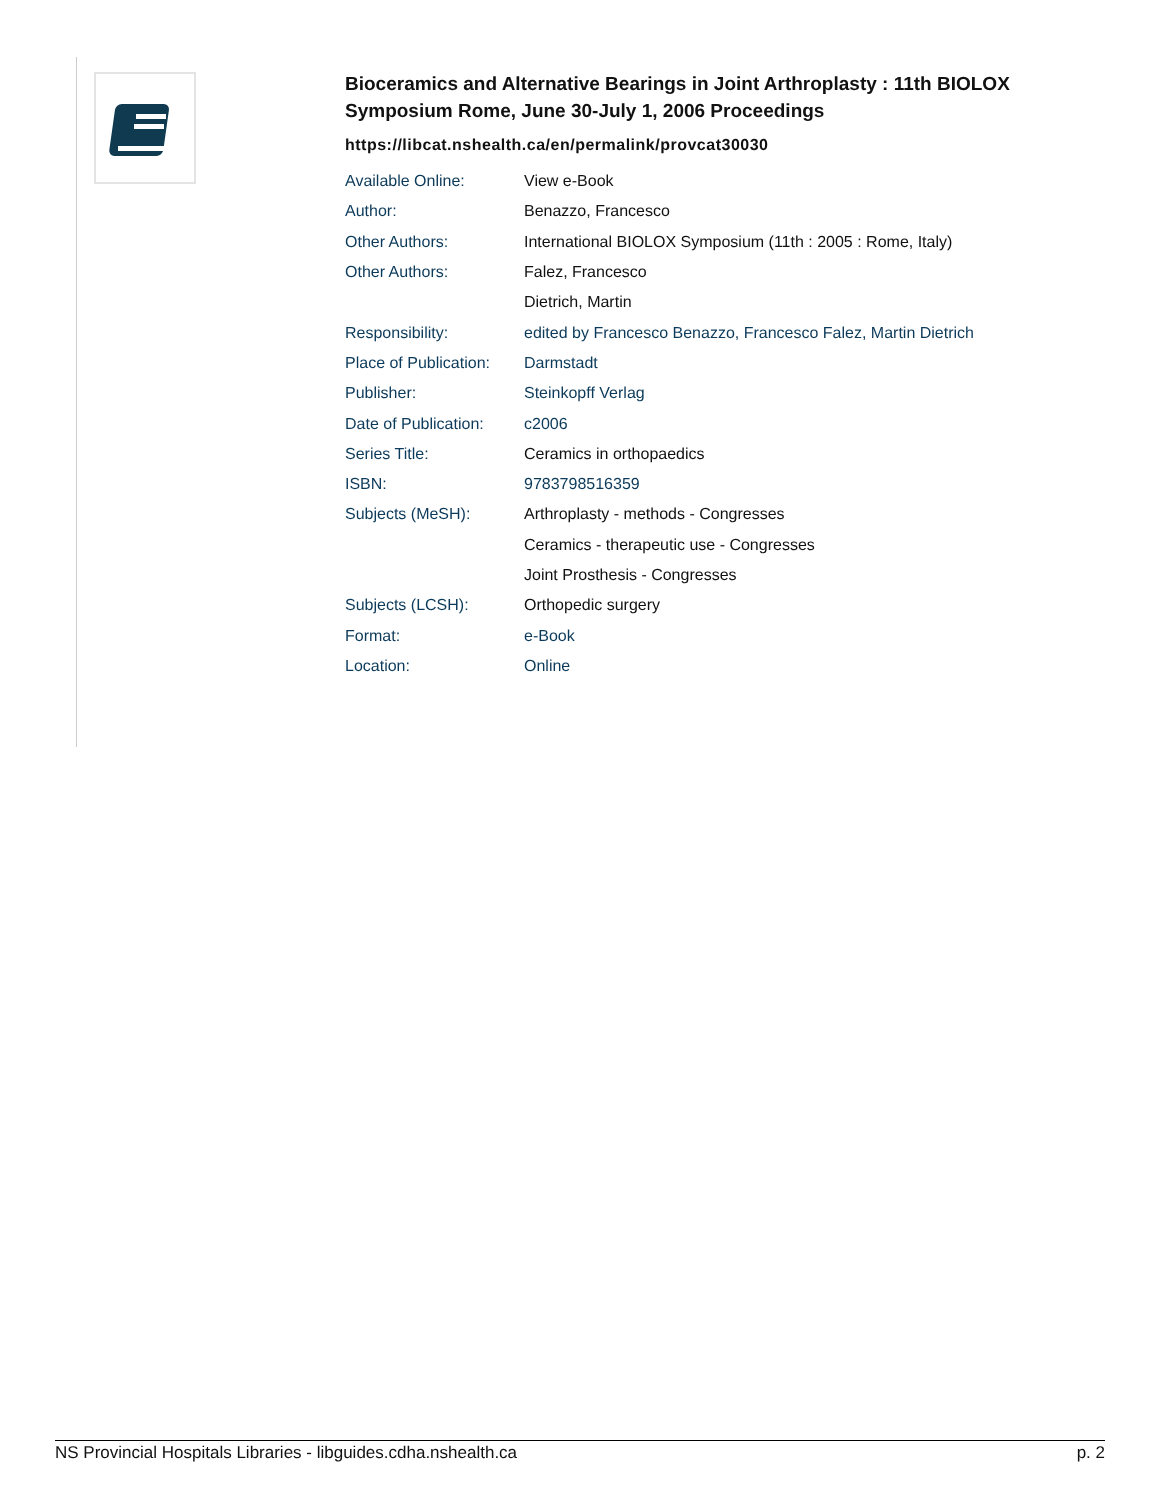Bioceramics and Alternative Bearings in Joint Arthroplasty : 11th BIOLOX Symposium Rome, June 30-July 1, 2006 Proceedings
https://libcat.nshealth.ca/en/permalink/provcat30030
| Available Online: | View e-Book |
| Author: | Benazzo, Francesco |
| Other Authors: | International BIOLOX Symposium (11th : 2005 : Rome, Italy) |
| Other Authors: | Falez, Francesco |
| | Dietrich, Martin |
| Responsibility: | edited by Francesco Benazzo, Francesco Falez, Martin Dietrich |
| Place of Publication: | Darmstadt |
| Publisher: | Steinkopff Verlag |
| Date of Publication: | c2006 |
| Series Title: | Ceramics in orthopaedics |
| ISBN: | 9783798516359 |
| Subjects (MeSH): | Arthroplasty - methods - Congresses |
| | Ceramics - therapeutic use - Congresses |
| | Joint Prosthesis - Congresses |
| Subjects (LCSH): | Orthopedic surgery |
| Format: | e-Book |
| Location: | Online |
NS Provincial Hospitals Libraries - libguides.cdha.nshealth.ca p. 2